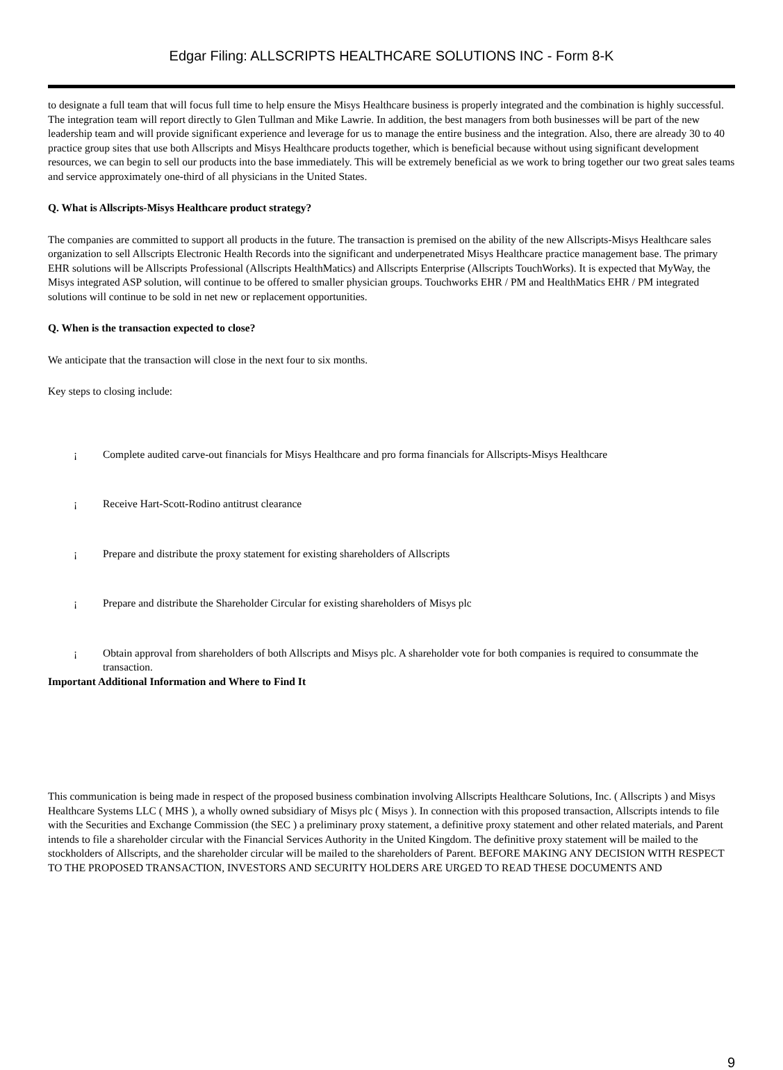Edgar Filing: ALLSCRIPTS HEALTHCARE SOLUTIONS INC - Form 8-K
to designate a full team that will focus full time to help ensure the Misys Healthcare business is properly integrated and the combination is highly successful. The integration team will report directly to Glen Tullman and Mike Lawrie. In addition, the best managers from both businesses will be part of the new leadership team and will provide significant experience and leverage for us to manage the entire business and the integration. Also, there are already 30 to 40 practice group sites that use both Allscripts and Misys Healthcare products together, which is beneficial because without using significant development resources, we can begin to sell our products into the base immediately. This will be extremely beneficial as we work to bring together our two great sales teams and service approximately one-third of all physicians in the United States.
Q. What is Allscripts-Misys Healthcare product strategy?
The companies are committed to support all products in the future. The transaction is premised on the ability of the new Allscripts-Misys Healthcare sales organization to sell Allscripts Electronic Health Records into the significant and underpenetrated Misys Healthcare practice management base. The primary EHR solutions will be Allscripts Professional (Allscripts HealthMatics) and Allscripts Enterprise (Allscripts TouchWorks). It is expected that MyWay, the Misys integrated ASP solution, will continue to be offered to smaller physician groups. Touchworks EHR / PM and HealthMatics EHR / PM integrated solutions will continue to be sold in net new or replacement opportunities.
Q. When is the transaction expected to close?
We anticipate that the transaction will close in the next four to six months.
Key steps to closing include:
¡ Complete audited carve-out financials for Misys Healthcare and pro forma financials for Allscripts-Misys Healthcare
¡ Receive Hart-Scott-Rodino antitrust clearance
¡ Prepare and distribute the proxy statement for existing shareholders of Allscripts
¡ Prepare and distribute the Shareholder Circular for existing shareholders of Misys plc
¡ Obtain approval from shareholders of both Allscripts and Misys plc. A shareholder vote for both companies is required to consummate the transaction.
Important Additional Information and Where to Find It
This communication is being made in respect of the proposed business combination involving Allscripts Healthcare Solutions, Inc. ( Allscripts ) and Misys Healthcare Systems LLC ( MHS ), a wholly owned subsidiary of Misys plc ( Misys ). In connection with this proposed transaction, Allscripts intends to file with the Securities and Exchange Commission (the SEC ) a preliminary proxy statement, a definitive proxy statement and other related materials, and Parent intends to file a shareholder circular with the Financial Services Authority in the United Kingdom. The definitive proxy statement will be mailed to the stockholders of Allscripts, and the shareholder circular will be mailed to the shareholders of Parent. BEFORE MAKING ANY DECISION WITH RESPECT TO THE PROPOSED TRANSACTION, INVESTORS AND SECURITY HOLDERS ARE URGED TO READ THESE DOCUMENTS AND
9